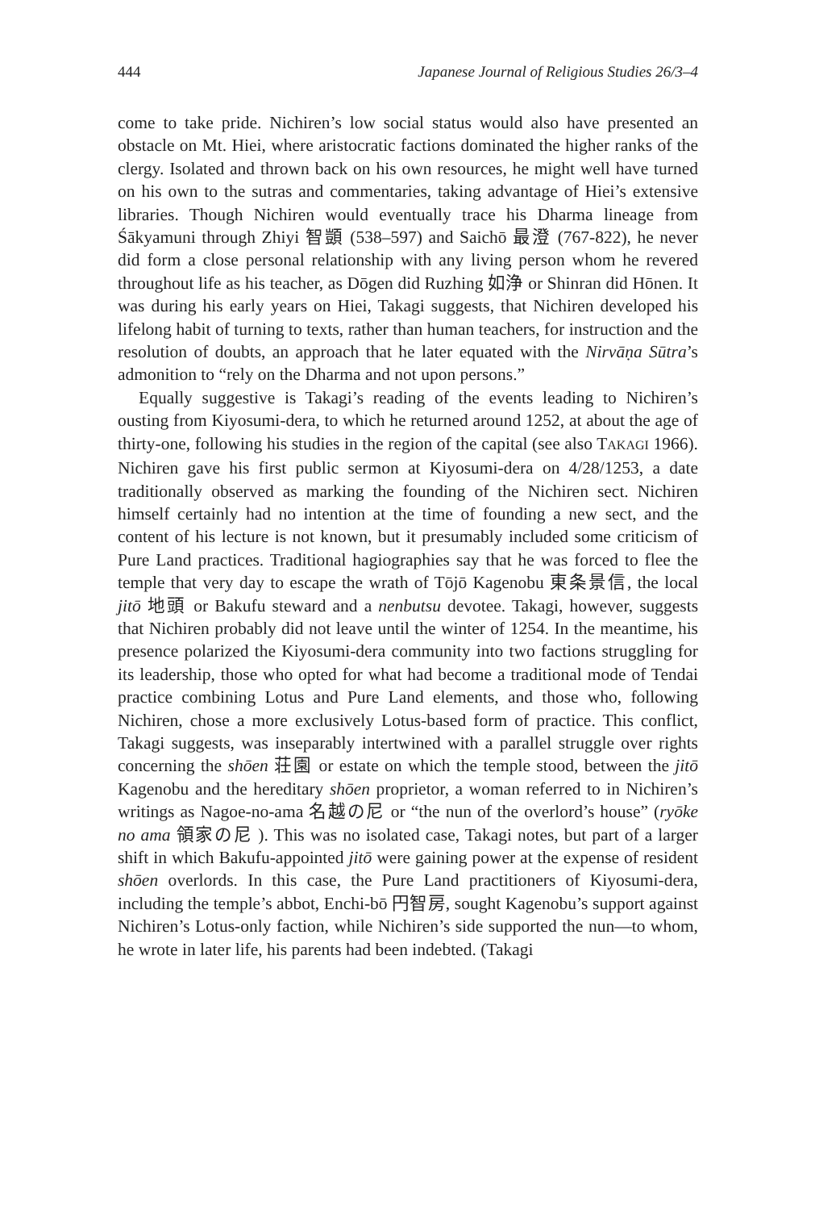444 Japanese Journal of Religious Studies 26/3–4
come to take pride. Nichiren’s low social status would also have presented an obstacle on Mt. Hiei, where aristocratic factions dominated the higher ranks of the clergy. Isolated and thrown back on his own resources, he might well have turned on his own to the sutras and commentaries, taking advantage of Hiei’s extensive libraries. Though Nichiren would eventually trace his Dharma lineage from Śākyamuni through Zhiyi 智顗 (538–597) and Saichō 最澄 (767-822), he never did form a close personal relationship with any living person whom he revered throughout life as his teacher, as Dōgen did Ruzhing 如浄 or Shinran did Hōnen. It was during his early years on Hiei, Takagi suggests, that Nichiren developed his lifelong habit of turning to texts, rather than human teachers, for instruction and the resolution of doubts, an approach that he later equated with the Nirvāṇa Sūtra’s admonition to “rely on the Dharma and not upon persons.”
Equally suggestive is Takagi’s reading of the events leading to Nichiren’s ousting from Kiyosumi-dera, to which he returned around 1252, at about the age of thirty-one, following his studies in the region of the capital (see also TAKAGI 1966). Nichiren gave his first public sermon at Kiyosumi-dera on 4/28/1253, a date traditionally observed as marking the founding of the Nichiren sect. Nichiren himself certainly had no intention at the time of founding a new sect, and the content of his lecture is not known, but it presumably included some criticism of Pure Land practices. Traditional hagiographies say that he was forced to flee the temple that very day to escape the wrath of Tōjō Kagenobu 東条景信, the local jitō 地頭 or Bakufu steward and a nenbutsu devotee. Takagi, however, suggests that Nichiren probably did not leave until the winter of 1254. In the meantime, his presence polarized the Kiyosumi-dera community into two factions struggling for its leadership, those who opted for what had become a traditional mode of Tendai practice combining Lotus and Pure Land elements, and those who, following Nichiren, chose a more exclusively Lotus-based form of practice. This conflict, Takagi suggests, was inseparably intertwined with a parallel struggle over rights concerning the shōen 荘園 or estate on which the temple stood, between the jitō Kagenobu and the hereditary shōen proprietor, a woman referred to in Nichiren’s writings as Nagoe-no-ama 名越の尼 or “the nun of the overlord’s house” (ryōke no ama 領家の尼 ). This was no isolated case, Takagi notes, but part of a larger shift in which Bakufu-appointed jitō were gaining power at the expense of resident shōen overlords. In this case, the Pure Land practitioners of Kiyosumi-dera, including the temple’s abbot, Enchi-bō 円智房, sought Kagenobu’s support against Nichiren’s Lotus-only faction, while Nichiren’s side supported the nun—to whom, he wrote in later life, his parents had been indebted. (Takagi